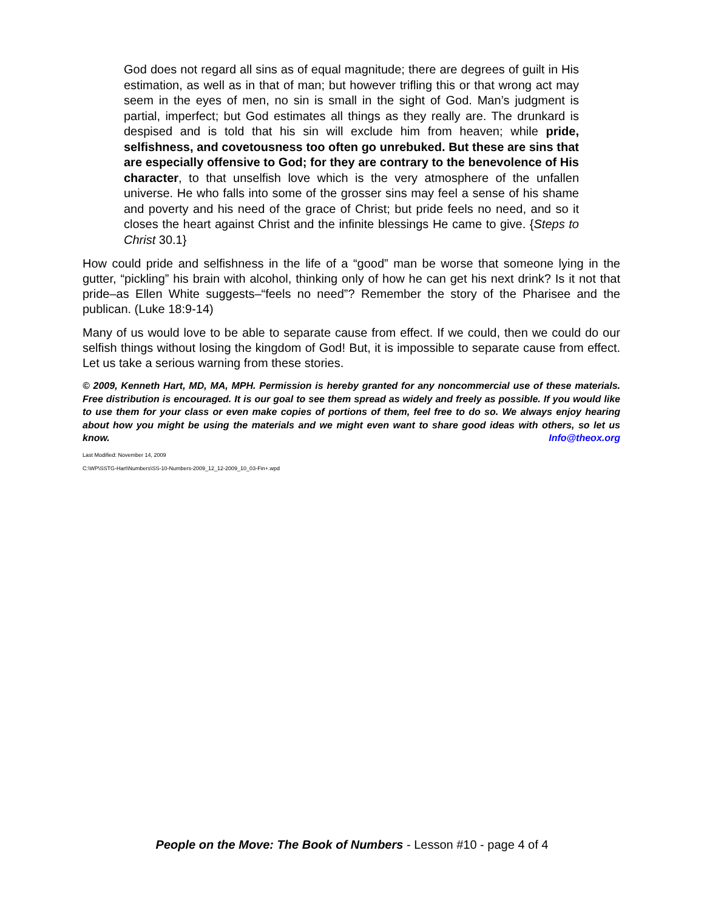God does not regard all sins as of equal magnitude; there are degrees of guilt in His estimation, as well as in that of man; but however trifling this or that wrong act may seem in the eyes of men, no sin is small in the sight of God. Man’s judgment is partial, imperfect; but God estimates all things as they really are. The drunkard is despised and is told that his sin will exclude him from heaven; while pride, selfishness, and covetousness too often go unrebuked. But these are sins that are especially offensive to God; for they are contrary to the benevolence of His character, to that unselfish love which is the very atmosphere of the unfallen universe. He who falls into some of the grosser sins may feel a sense of his shame and poverty and his need of the grace of Christ; but pride feels no need, and so it closes the heart against Christ and the infinite blessings He came to give. {Steps to Christ 30.1}
How could pride and selfishness in the life of a “good” man be worse that someone lying in the gutter, “pickling” his brain with alcohol, thinking only of how he can get his next drink? Is it not that pride–as Ellen White suggests–“feels no need”? Remember the story of the Pharisee and the publican. (Luke 18:9-14)
Many of us would love to be able to separate cause from effect. If we could, then we could do our selfish things without losing the kingdom of God! But, it is impossible to separate cause from effect. Let us take a serious warning from these stories.
© 2009, Kenneth Hart, MD, MA, MPH. Permission is hereby granted for any noncommercial use of these materials. Free distribution is encouraged. It is our goal to see them spread as widely and freely as possible. If you would like to use them for your class or even make copies of portions of them, feel free to do so. We always enjoy hearing about how you might be using the materials and we might even want to share good ideas with others, so let us know. Info@theox.org
Last Modified: November 14, 2009
C:\WP\SSTG-Hart\Numbers\SS-10-Numbers-2009_12_12-2009_10_03-Fin+.wpd
People on the Move: The Book of Numbers - Lesson #10 - page 4 of 4